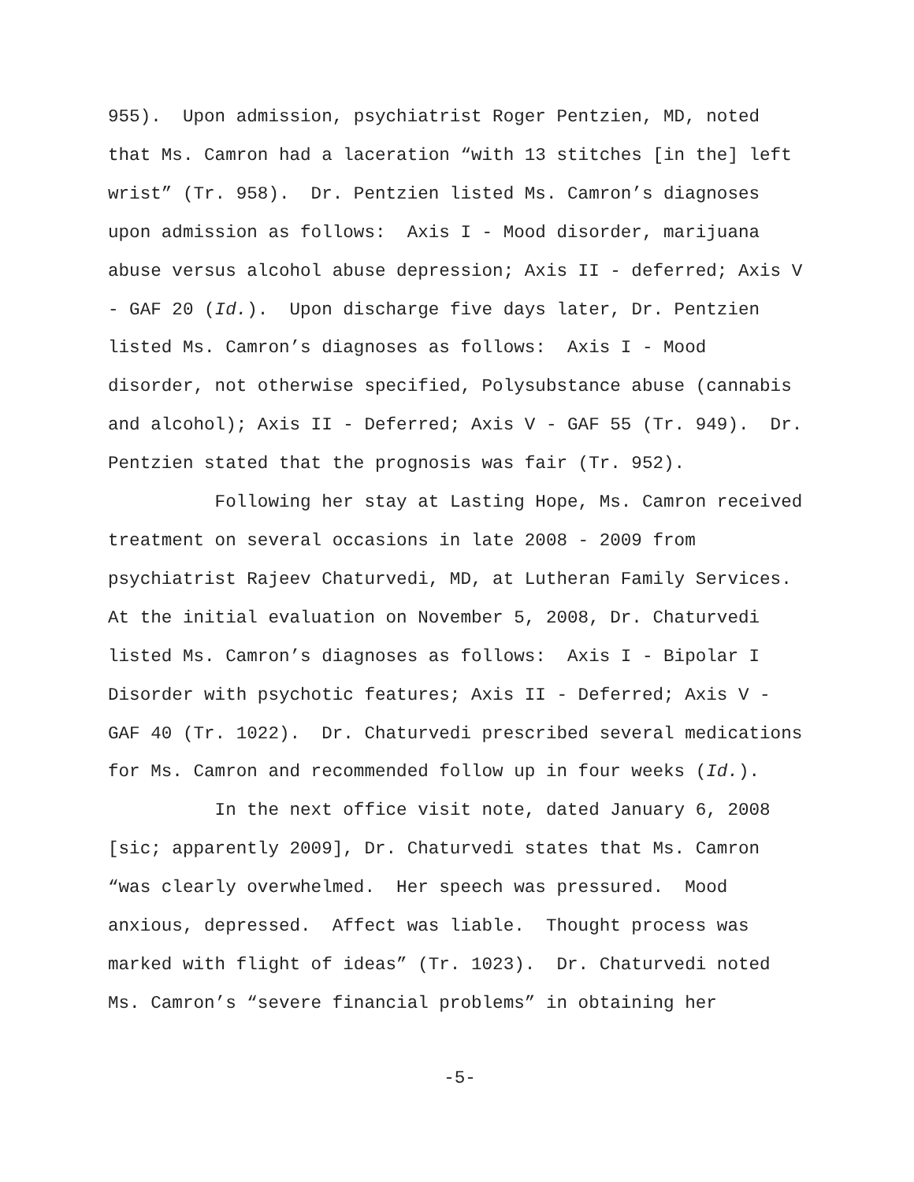955). Upon admission, psychiatrist Roger Pentzien, MD, noted that Ms. Camron had a laceration “with 13 stitches [in the] left wrist” (Tr. 958). Dr. Pentzien listed Ms. Camron’s diagnoses upon admission as follows: Axis I - Mood disorder, marijuana abuse versus alcohol abuse depression; Axis II - deferred; Axis V - GAF 20 (Id.). Upon discharge five days later, Dr. Pentzien listed Ms. Camron’s diagnoses as follows: Axis I - Mood disorder, not otherwise specified, Polysubstance abuse (cannabis and alcohol); Axis II - Deferred; Axis V - GAF 55 (Tr. 949). Dr. Pentzien stated that the prognosis was fair (Tr. 952).
Following her stay at Lasting Hope, Ms. Camron received treatment on several occasions in late 2008 - 2009 from psychiatrist Rajeev Chaturvedi, MD, at Lutheran Family Services. At the initial evaluation on November 5, 2008, Dr. Chaturvedi listed Ms. Camron’s diagnoses as follows: Axis I - Bipolar I Disorder with psychotic features; Axis II - Deferred; Axis V - GAF 40 (Tr. 1022). Dr. Chaturvedi prescribed several medications for Ms. Camron and recommended follow up in four weeks (Id.).
In the next office visit note, dated January 6, 2008 [sic; apparently 2009], Dr. Chaturvedi states that Ms. Camron “was clearly overwhelmed. Her speech was pressured. Mood anxious, depressed. Affect was liable. Thought process was marked with flight of ideas” (Tr. 1023). Dr. Chaturvedi noted Ms. Camron’s “severe financial problems” in obtaining her
-5-